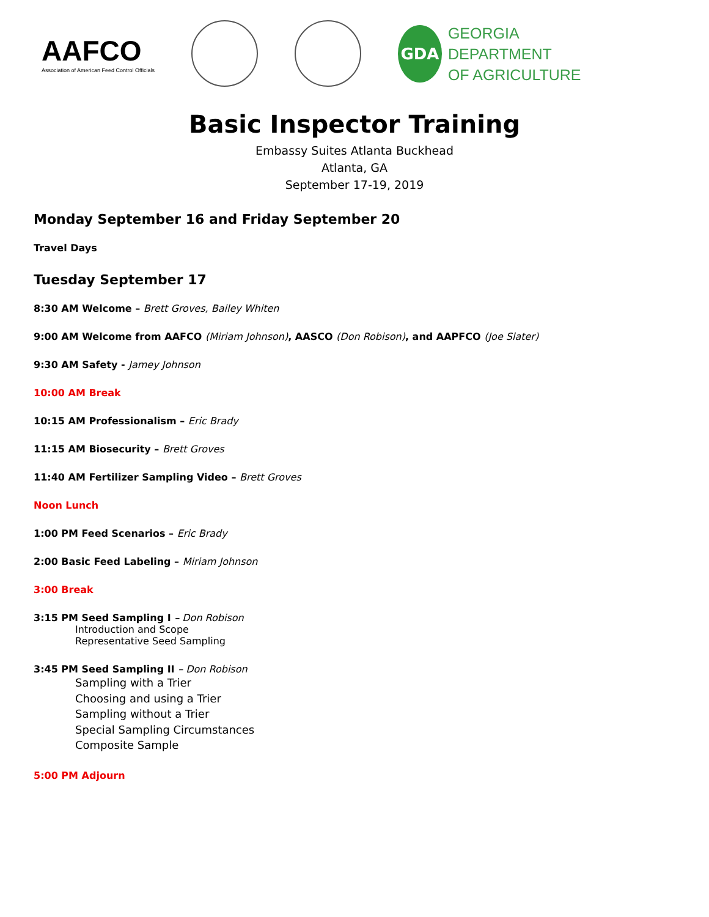AAFCO
Association of American Feed Control Officials
GDA
GEORGIA
DEPARTMENT
OF AGRICULTURE
Basic Inspector Training
Embassy Suites Atlanta Buckhead
Atlanta, GA
September 17-19, 2019
Monday September 16 and Friday September 20
Travel Days
Tuesday September 17
8:30 AM Welcome – Brett Groves, Bailey Whiten
9:00 AM Welcome from AAFCO (Miriam Johnson), AASCO (Don Robison), and AAPFCO (Joe Slater)
9:30 AM Safety - Jamey Johnson
10:00 AM Break
10:15 AM Professionalism – Eric Brady
11:15 AM Biosecurity – Brett Groves
11:40 AM Fertilizer Sampling Video – Brett Groves
Noon Lunch
1:00 PM Feed Scenarios – Eric Brady
2:00 Basic Feed Labeling – Miriam Johnson
3:00 Break
3:15 PM Seed Sampling I – Don Robison
Introduction and Scope
Representative Seed Sampling
3:45 PM Seed Sampling II – Don Robison
Sampling with a Trier
Choosing and using a Trier
Sampling without a Trier
Special Sampling Circumstances
Composite Sample
5:00 PM Adjourn